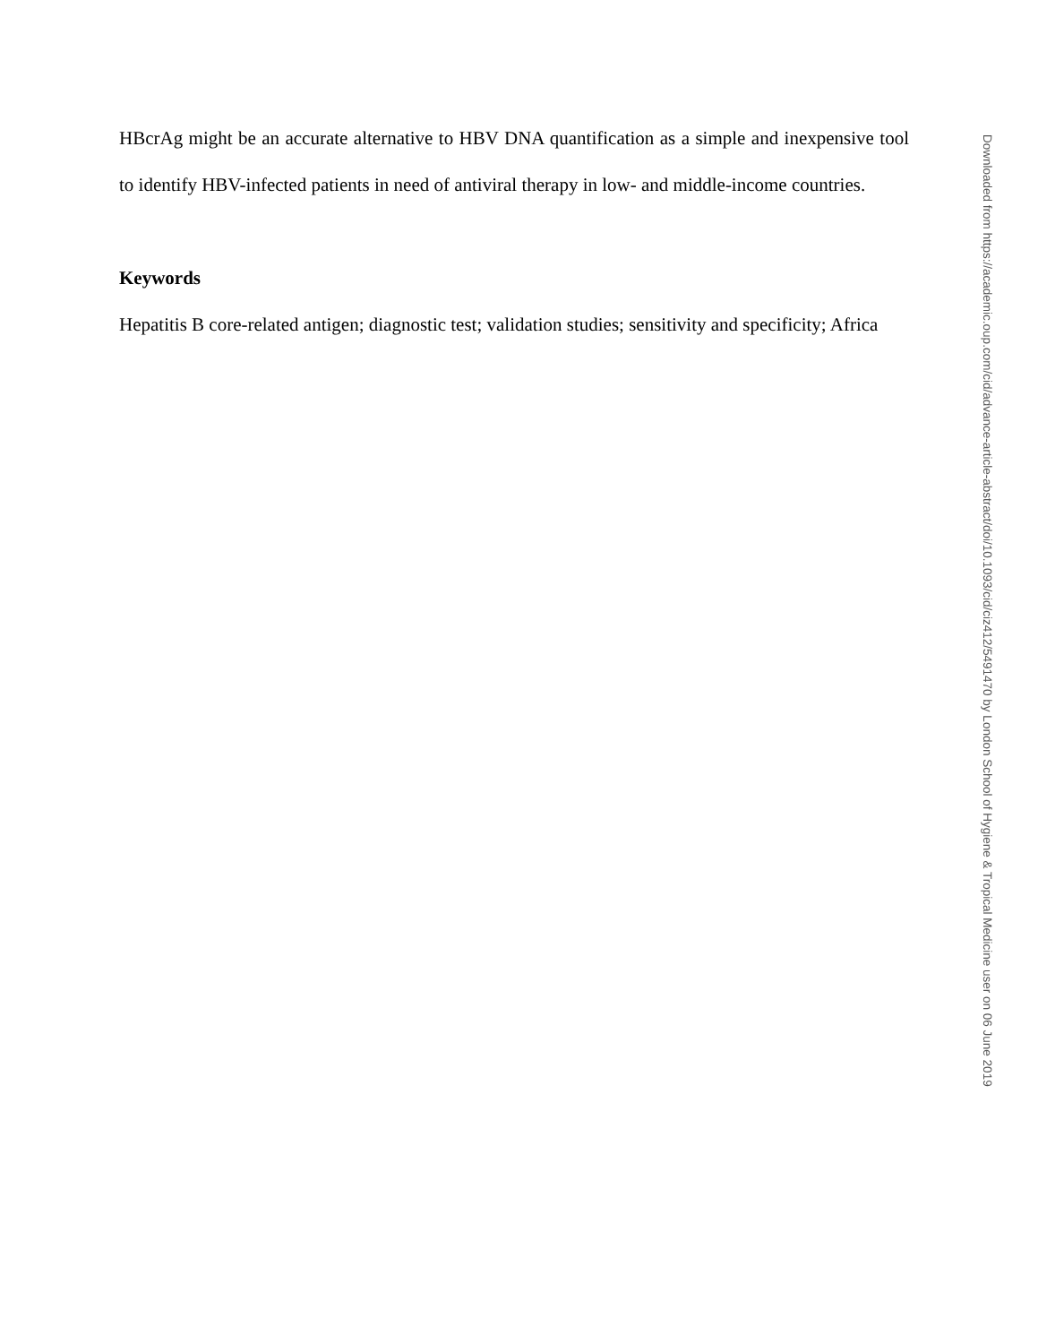HBcrAg might be an accurate alternative to HBV DNA quantification as a simple and inexpensive tool to identify HBV-infected patients in need of antiviral therapy in low- and middle-income countries.
Keywords
Hepatitis B core-related antigen; diagnostic test; validation studies; sensitivity and specificity; Africa
Downloaded from https://academic.oup.com/cid/advance-article-abstract/doi/10.1093/cid/ciz412/5491470 by London School of Hygiene & Tropical Medicine user on 06 June 2019